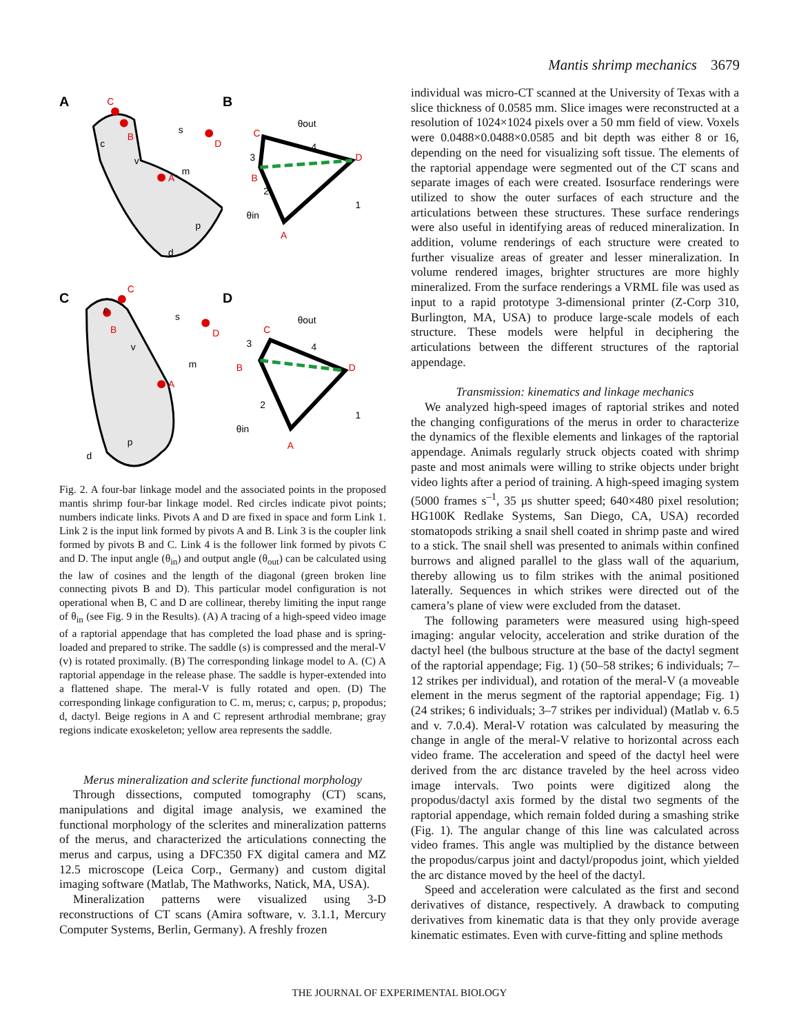Mantis shrimp mechanics 3679
A
C
B
A
D
m
c
p
d
s
v
B
θout
4
3
2
1
C
B
D
A
θin
C
C
B
A
D
m
c
p
d
s
v
D
θout
4
3
2
1
C
B
D
A
θin
Fig. 2. A four-bar linkage model and the associated points in the proposed mantis shrimp four-bar linkage model. Red circles indicate pivot points; numbers indicate links. Pivots A and D are fixed in space and form Link 1. Link 2 is the input link formed by pivots A and B. Link 3 is the coupler link formed by pivots B and C. Link 4 is the follower link formed by pivots C and D. The input angle (θ<sub>in</sub>) and output angle (θ<sub>out</sub>) can be calculated using the law of cosines and the length of the diagonal (green broken line connecting pivots B and D). This particular model configuration is not operational when B, C and D are collinear, thereby limiting the input range of θ<sub>in</sub> (see Fig. 9 in the Results). (A) A tracing of a high-speed video image of a raptorial appendage that has completed the load phase and is spring-loaded and prepared to strike. The saddle (s) is compressed and the meral-V (v) is rotated proximally. (B) The corresponding linkage model to A. (C) A raptorial appendage in the release phase. The saddle is hyper-extended into a flattened shape. The meral-V is fully rotated and open. (D) The corresponding linkage configuration to C. m, merus; c, carpus; p, propodus; d, dactyl. Beige regions in A and C represent arthrodial membrane; gray regions indicate exoskeleton; yellow area represents the saddle.
Merus mineralization and sclerite functional morphology
Through dissections, computed tomography (CT) scans, manipulations and digital image analysis, we examined the functional morphology of the sclerites and mineralization patterns of the merus, and characterized the articulations connecting the merus and carpus, using a DFC350 FX digital camera and MZ 12.5 microscope (Leica Corp., Germany) and custom digital imaging software (Matlab, The Mathworks, Natick, MA, USA).
Mineralization patterns were visualized using 3-D reconstructions of CT scans (Amira software, v. 3.1.1, Mercury Computer Systems, Berlin, Germany). A freshly frozen
individual was micro-CT scanned at the University of Texas with a slice thickness of 0.0585 mm. Slice images were reconstructed at a resolution of 1024×1024 pixels over a 50 mm field of view. Voxels were 0.0488×0.0488×0.0585 and bit depth was either 8 or 16, depending on the need for visualizing soft tissue. The elements of the raptorial appendage were segmented out of the CT scans and separate images of each were created. Isosurface renderings were utilized to show the outer surfaces of each structure and the articulations between these structures. These surface renderings were also useful in identifying areas of reduced mineralization. In addition, volume renderings of each structure were created to further visualize areas of greater and lesser mineralization. In volume rendered images, brighter structures are more highly mineralized. From the surface renderings a VRML file was used as input to a rapid prototype 3-dimensional printer (Z-Corp 310, Burlington, MA, USA) to produce large-scale models of each structure. These models were helpful in deciphering the articulations between the different structures of the raptorial appendage.
Transmission: kinematics and linkage mechanics
We analyzed high-speed images of raptorial strikes and noted the changing configurations of the merus in order to characterize the dynamics of the flexible elements and linkages of the raptorial appendage. Animals regularly struck objects coated with shrimp paste and most animals were willing to strike objects under bright video lights after a period of training. A high-speed imaging system (5000 frames s<sup>–1</sup>, 35 μs shutter speed; 640×480 pixel resolution; HG100K Redlake Systems, San Diego, CA, USA) recorded stomatopods striking a snail shell coated in shrimp paste and wired to a stick. The snail shell was presented to animals within confined burrows and aligned parallel to the glass wall of the aquarium, thereby allowing us to film strikes with the animal positioned laterally. Sequences in which strikes were directed out of the camera’s plane of view were excluded from the dataset.
The following parameters were measured using high-speed imaging: angular velocity, acceleration and strike duration of the dactyl heel (the bulbous structure at the base of the dactyl segment of the raptorial appendage; Fig. 1) (50–58 strikes; 6 individuals; 7–12 strikes per individual), and rotation of the meral-V (a moveable element in the merus segment of the raptorial appendage; Fig. 1) (24 strikes; 6 individuals; 3–7 strikes per individual) (Matlab v. 6.5 and v. 7.0.4). Meral-V rotation was calculated by measuring the change in angle of the meral-V relative to horizontal across each video frame. The acceleration and speed of the dactyl heel were derived from the arc distance traveled by the heel across video image intervals. Two points were digitized along the propodus/dactyl axis formed by the distal two segments of the raptorial appendage, which remain folded during a smashing strike (Fig. 1). The angular change of this line was calculated across video frames. This angle was multiplied by the distance between the propodus/carpus joint and dactyl/propodus joint, which yielded the arc distance moved by the heel of the dactyl.
Speed and acceleration were calculated as the first and second derivatives of distance, respectively. A drawback to computing derivatives from kinematic data is that they only provide average kinematic estimates. Even with curve-fitting and spline methods
THE JOURNAL OF EXPERIMENTAL BIOLOGY